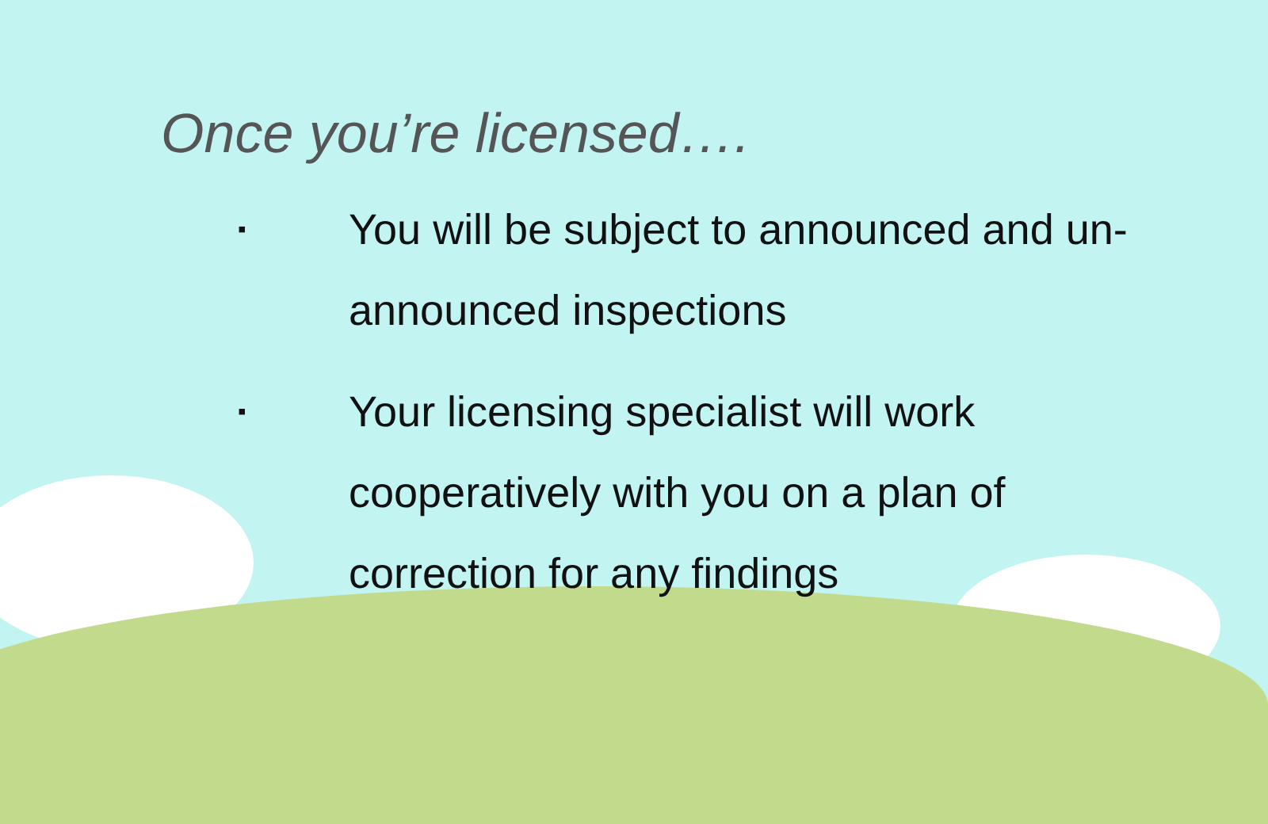Once you’re licensed….
▪ You will be subject to announced and un-announced inspections
▪ Your licensing specialist will work cooperatively with you on a plan of correction for any findings